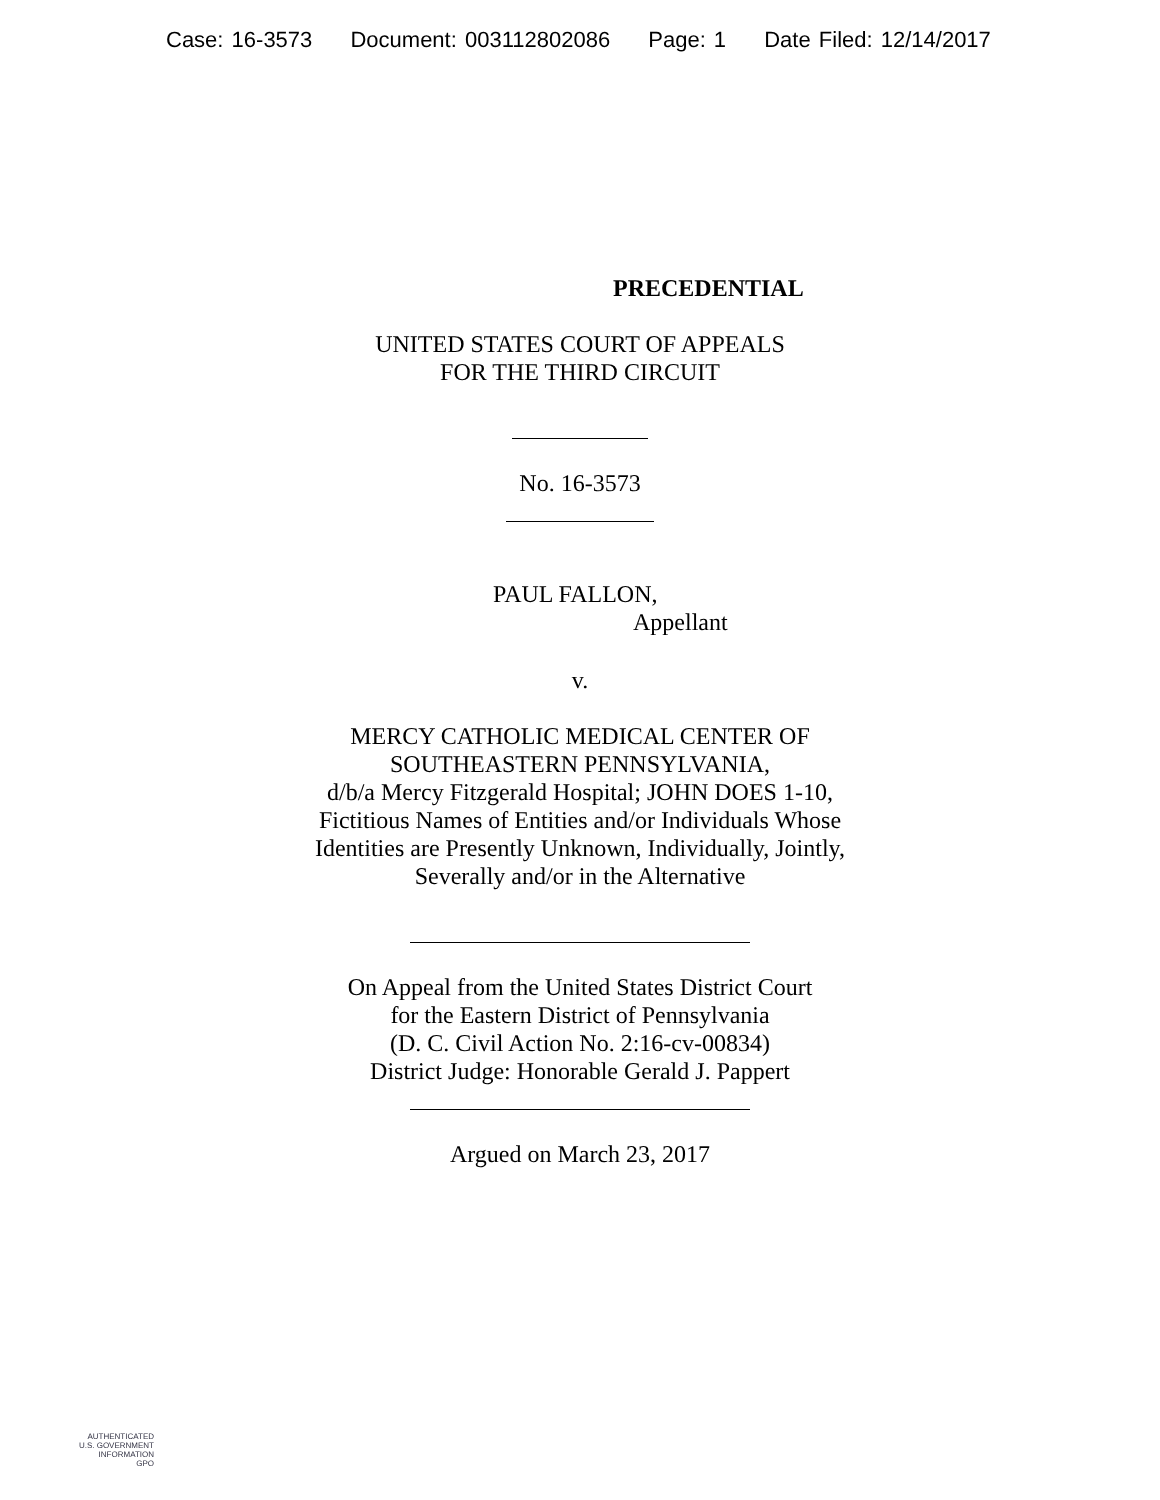Case: 16-3573 Document: 003112802086 Page: 1 Date Filed: 12/14/2017
PRECEDENTIAL
UNITED STATES COURT OF APPEALS
FOR THE THIRD CIRCUIT
No. 16-3573
PAUL FALLON,
Appellant
v.
MERCY CATHOLIC MEDICAL CENTER OF
SOUTHEASTERN PENNSYLVANIA,
d/b/a Mercy Fitzgerald Hospital; JOHN DOES 1-10,
Fictitious Names of Entities and/or Individuals Whose
Identities are Presently Unknown, Individually, Jointly,
Severally and/or in the Alternative
On Appeal from the United States District Court
for the Eastern District of Pennsylvania
(D. C. Civil Action No. 2:16-cv-00834)
District Judge: Honorable Gerald J. Pappert
Argued on March 23, 2017
AUTHENTICATED
U.S. GOVERNMENT
INFORMATION
GPO